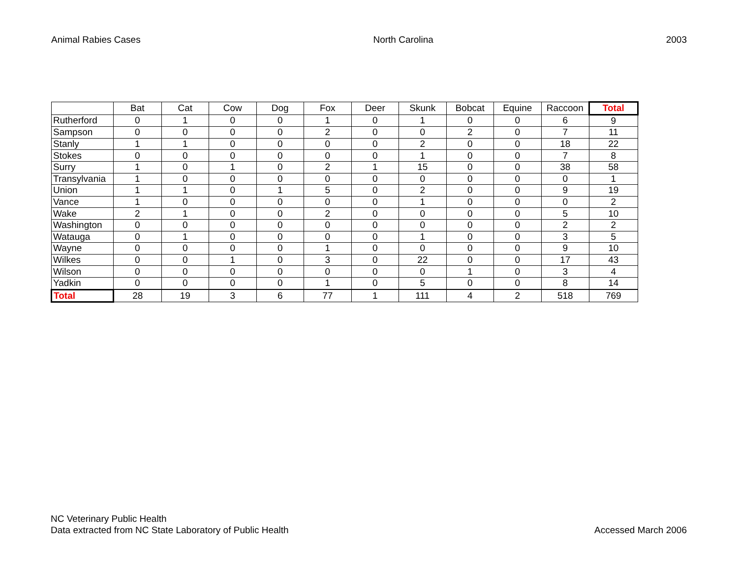Animal Rabies Cases North Carolina 2003
| | Bat | Cat | Cow | Dog | Fox | Deer | Skunk | Bobcat | Equine | Raccoon | Total |
| --- | --- | --- | --- | --- | --- | --- | --- | --- | --- | --- | --- |
| Rutherford | 0 | 1 | 0 | 0 | 1 | 0 | 1 | 0 | 0 | 6 | 9 |
| Sampson | 0 | 0 | 0 | 0 | 2 | 0 | 0 | 2 | 0 | 7 | 11 |
| Stanly | 1 | 1 | 0 | 0 | 0 | 0 | 2 | 0 | 0 | 18 | 22 |
| Stokes | 0 | 0 | 0 | 0 | 0 | 0 | 1 | 0 | 0 | 7 | 8 |
| Surry | 1 | 0 | 1 | 0 | 2 | 1 | 15 | 0 | 0 | 38 | 58 |
| Transylvania | 1 | 0 | 0 | 0 | 0 | 0 | 0 | 0 | 0 | 0 | 1 |
| Union | 1 | 1 | 0 | 1 | 5 | 0 | 2 | 0 | 0 | 9 | 19 |
| Vance | 1 | 0 | 0 | 0 | 0 | 0 | 1 | 0 | 0 | 0 | 2 |
| Wake | 2 | 1 | 0 | 0 | 2 | 0 | 0 | 0 | 0 | 5 | 10 |
| Washington | 0 | 0 | 0 | 0 | 0 | 0 | 0 | 0 | 0 | 2 | 2 |
| Watauga | 0 | 1 | 0 | 0 | 0 | 0 | 1 | 0 | 0 | 3 | 5 |
| Wayne | 0 | 0 | 0 | 0 | 1 | 0 | 0 | 0 | 0 | 9 | 10 |
| Wilkes | 0 | 0 | 1 | 0 | 3 | 0 | 22 | 0 | 0 | 17 | 43 |
| Wilson | 0 | 0 | 0 | 0 | 0 | 0 | 0 | 1 | 0 | 3 | 4 |
| Yadkin | 0 | 0 | 0 | 0 | 1 | 0 | 5 | 0 | 0 | 8 | 14 |
| Total | 28 | 19 | 3 | 6 | 77 | 1 | 111 | 4 | 2 | 518 | 769 |
NC Veterinary Public Health
Data extracted from NC State Laboratory of Public Health
Accessed March 2006